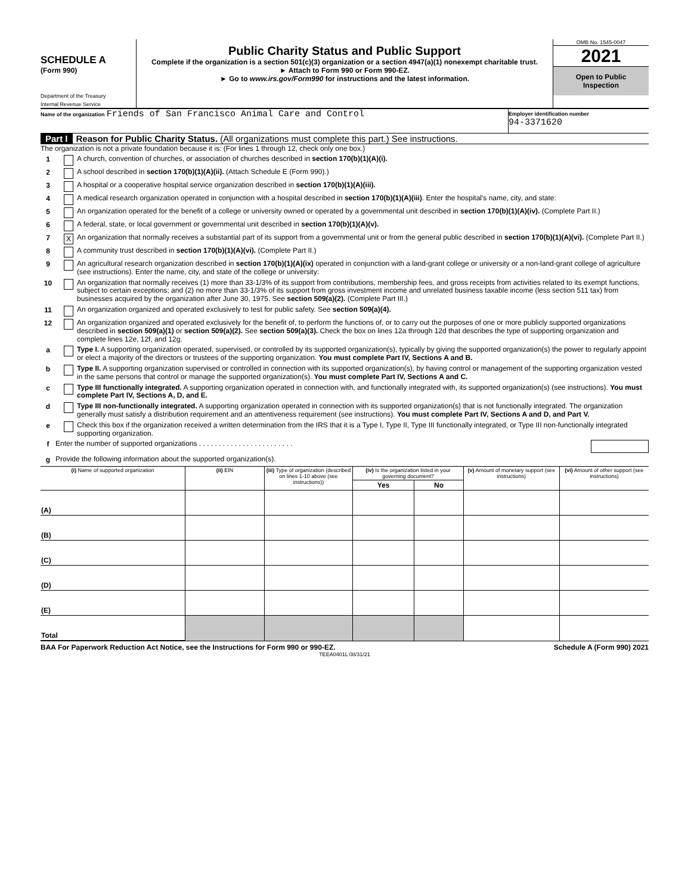SCHEDULE A
(Form 990)
Department of the Treasury
Internal Revenue Service
Public Charity Status and Public Support
Complete if the organization is a section 501(c)(3) organization or a section 4947(a)(1) nonexempt charitable trust.
► Attach to Form 990 or Form 990-EZ.
► Go to www.irs.gov/Form990 for instructions and the latest information.
OMB No. 1545-0047
2021
Open to Public
Inspection
Name of the organization Friends of San Francisco Animal Care and Control
Employer identification number
94-3371620
Part I Reason for Public Charity Status. (All organizations must complete this part.) See instructions.
The organization is not a private foundation because it is: (For lines 1 through 12, check only one box.)
1 A church, convention of churches, or association of churches described in section 170(b)(1)(A)(i).
2 A school described in section 170(b)(1)(A)(ii). (Attach Schedule E (Form 990).)
3 A hospital or a cooperative hospital service organization described in section 170(b)(1)(A)(iii).
4 A medical research organization operated in conjunction with a hospital described in section 170(b)(1)(A)(iii). Enter the hospital's name, city, and state:
5 An organization operated for the benefit of a college or university owned or operated by a governmental unit described in section 170(b)(1)(A)(iv). (Complete Part II.)
6 A federal, state, or local government or governmental unit described in section 170(b)(1)(A)(v).
7 X An organization that normally receives a substantial part of its support from a governmental unit or from the general public described in section 170(b)(1)(A)(vi). (Complete Part II.)
8 A community trust described in section 170(b)(1)(A)(vi). (Complete Part II.)
9 An agricultural research organization described in section 170(b)(1)(A)(ix) operated in conjunction with a land-grant college or university or a non-land-grant college of agriculture (see instructions). Enter the name, city, and state of the college or university:
10 An organization that normally receives (1) more than 33-1/3% of its support from contributions, membership fees, and gross receipts from activities related to its exempt functions, subject to certain exceptions; and (2) no more than 33-1/3% of its support from gross investment income and unrelated business taxable income (less section 511 tax) from businesses acquired by the organization after June 30, 1975. See section 509(a)(2). (Complete Part III.)
11 An organization organized and operated exclusively to test for public safety. See section 509(a)(4).
12 An organization organized and operated exclusively for the benefit of, to perform the functions of, or to carry out the purposes of one or more publicly supported organizations described in section 509(a)(1) or section 509(a)(2). See section 509(a)(3). Check the box on lines 12a through 12d that describes the type of supporting organization and complete lines 12e, 12f, and 12g.
a Type I. A supporting organization operated, supervised, or controlled by its supported organization(s), typically by giving the supported organization(s) the power to regularly appoint or elect a majority of the directors or trustees of the supporting organization. You must complete Part IV, Sections A and B.
b Type II. A supporting organization supervised or controlled in connection with its supported organization(s), by having control or management of the supporting organization vested in the same persons that control or manage the supported organization(s). You must complete Part IV, Sections A and C.
c Type III functionally integrated. A supporting organization operated in connection with, and functionally integrated with, its supported organization(s) (see instructions). You must complete Part IV, Sections A, D, and E.
d Type III non-functionally integrated. A supporting organization operated in connection with its supported organization(s) that is not functionally integrated. The organization generally must satisfy a distribution requirement and an attentiveness requirement (see instructions). You must complete Part IV, Sections A and D, and Part V.
e Check this box if the organization received a written determination from the IRS that it is a Type I, Type II, Type III functionally integrated, or Type III non-functionally integrated supporting organization.
f Enter the number of supported organizations . . . . . . . . . . . . . . . . . . . . . . . .
g Provide the following information about the supported organization(s).
| (i) Name of supported organization | (ii) EIN | (iii) Type of organization (described on lines 1-10 above (see instructions)) | (iv) Is the organization listed in your governing document? | | (v) Amount of monetary support (see instructions) | (vi) Amount of other support (see instructions) |
| --- | --- | --- | --- | --- | --- | --- |
| | | | Yes | No | | |
| (A) | | | | | | |
| (B) | | | | | | |
| (C) | | | | | | |
| (D) | | | | | | |
| (E) | | | | | | |
| Total | | | | | | |
BAA For Paperwork Reduction Act Notice, see the Instructions for Form 990 or 990-EZ. Schedule A (Form 990) 2021
TEEA0401L 08/31/21